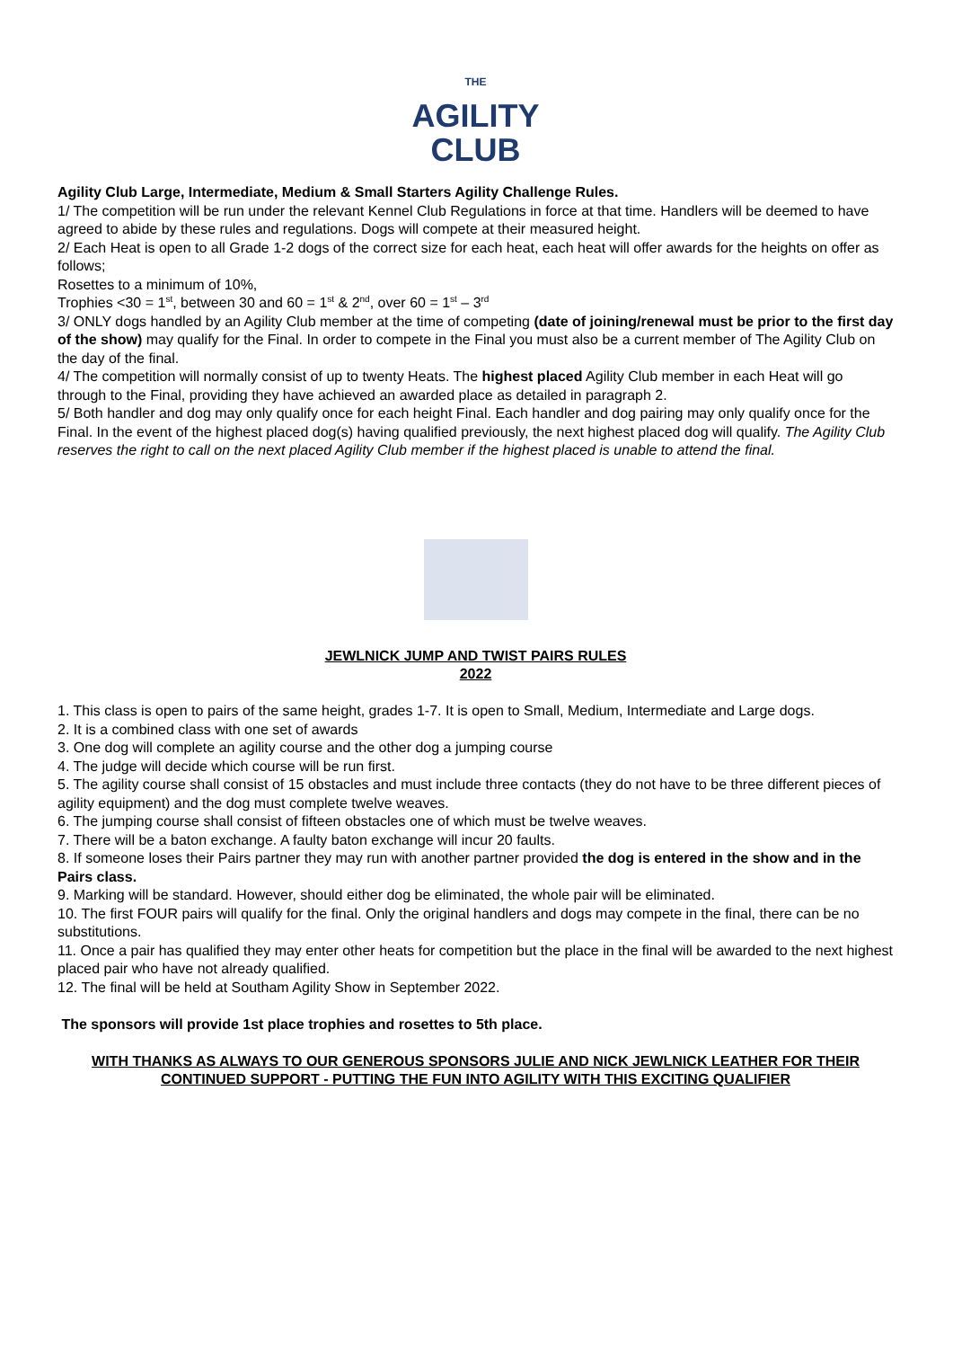THE
AGILITY
CLUB
Agility Club Large, Intermediate, Medium & Small Starters Agility Challenge Rules.
1/ The competition will be run under the relevant Kennel Club Regulations in force at that time. Handlers will be deemed to have agreed to abide by these rules and regulations. Dogs will compete at their measured height.
2/ Each Heat is open to all Grade 1-2 dogs of the correct size for each heat, each heat will offer awards for the heights on offer as follows;
Rosettes to a minimum of 10%,
Trophies <30 = 1<sup>st</sup>, between 30 and 60 = 1<sup>st</sup> & 2<sup>nd</sup>, over 60 = 1<sup>st</sup> – 3<sup>rd</sup>
3/ ONLY dogs handled by an Agility Club member at the time of competing (date of joining/renewal must be prior to the first day of the show) may qualify for the Final. In order to compete in the Final you must also be a current member of The Agility Club on the day of the final.
4/ The competition will normally consist of up to twenty Heats. The highest placed Agility Club member in each Heat will go through to the Final, providing they have achieved an awarded place as detailed in paragraph 2.
5/ Both handler and dog may only qualify once for each height Final. Each handler and dog pairing may only qualify once for the Final. In the event of the highest placed dog(s) having qualified previously, the next highest placed dog will qualify. The Agility Club reserves the right to call on the next placed Agility Club member if the highest placed is unable to attend the final.
JEWLNICK JUMP AND TWIST PAIRS RULES
2022
1. This class is open to pairs of the same height, grades 1-7. It is open to Small, Medium, Intermediate and Large dogs.
2. It is a combined class with one set of awards
3. One dog will complete an agility course and the other dog a jumping course
4. The judge will decide which course will be run first.
5. The agility course shall consist of 15 obstacles and must include three contacts (they do not have to be three different pieces of agility equipment) and the dog must complete twelve weaves.
6. The jumping course shall consist of fifteen obstacles one of which must be twelve weaves.
7. There will be a baton exchange. A faulty baton exchange will incur 20 faults.
8. If someone loses their Pairs partner they may run with another partner provided the dog is entered in the show and in the Pairs class.
9. Marking will be standard. However, should either dog be eliminated, the whole pair will be eliminated.
10. The first FOUR pairs will qualify for the final. Only the original handlers and dogs may compete in the final, there can be no substitutions.
11. Once a pair has qualified they may enter other heats for competition but the place in the final will be awarded to the next highest placed pair who have not already qualified.
12. The final will be held at Southam Agility Show in September 2022.
The sponsors will provide 1st place trophies and rosettes to 5th place.
WITH THANKS AS ALWAYS TO OUR GENEROUS SPONSORS JULIE AND NICK JEWLNICK LEATHER FOR THEIR CONTINUED SUPPORT - PUTTING THE FUN INTO AGILITY WITH THIS EXCITING QUALIFIER